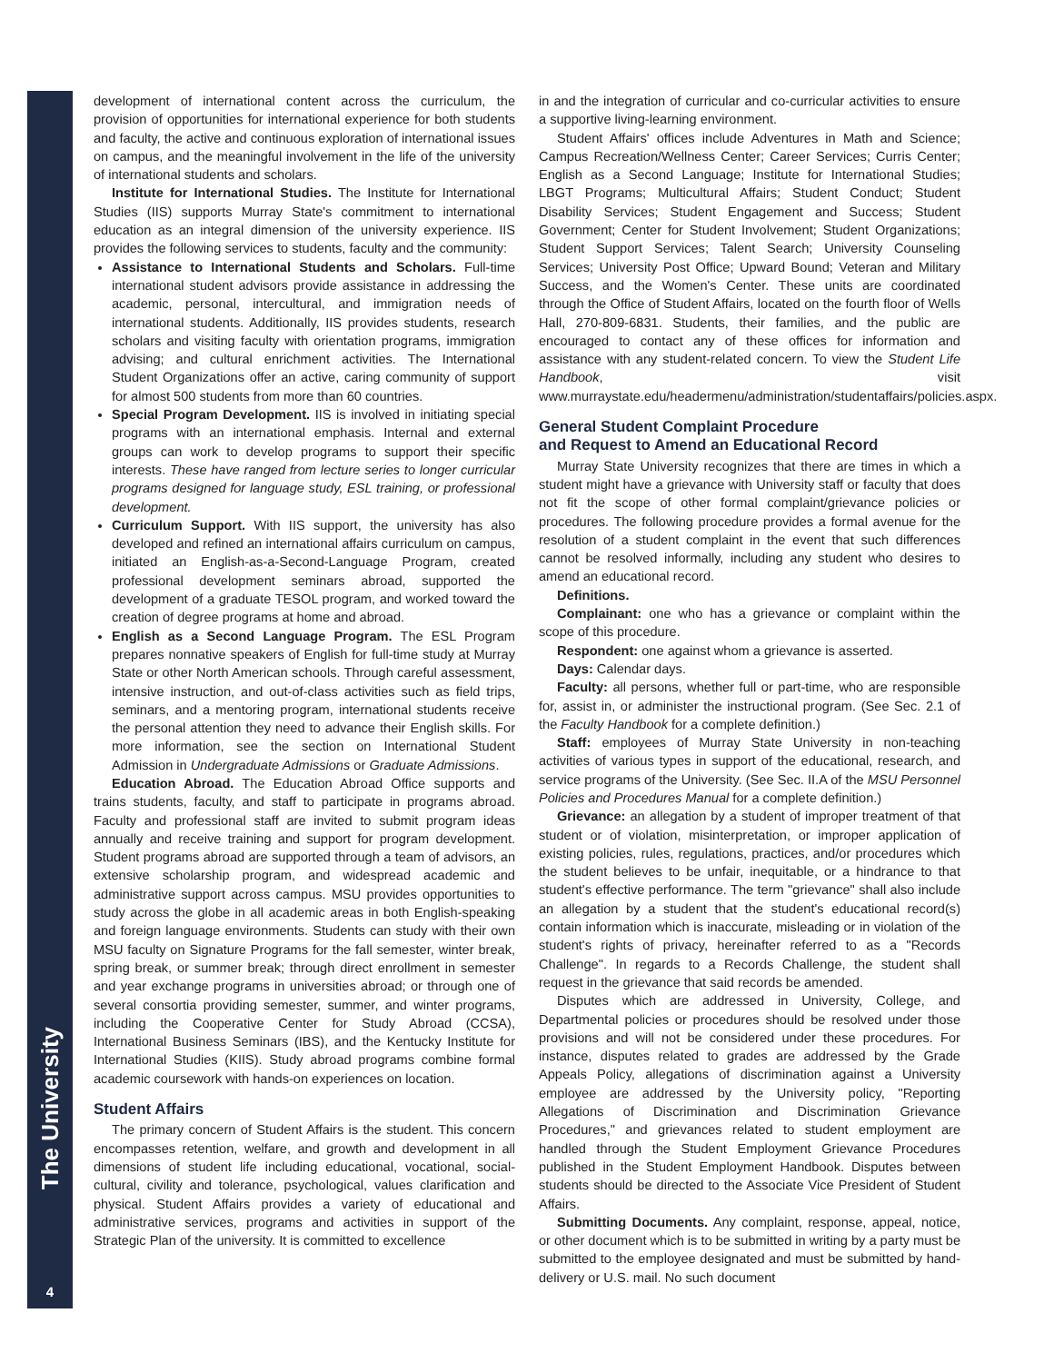The University
4
development of international content across the curriculum, the provision of opportunities for international experience for both students and faculty, the active and continuous exploration of international issues on campus, and the meaningful involvement in the life of the university of international students and scholars.
Institute for International Studies. The Institute for International Studies (IIS) supports Murray State's commitment to international education as an integral dimension of the university experience. IIS provides the following services to students, faculty and the community:
Assistance to International Students and Scholars. Full-time international student advisors provide assistance in addressing the academic, personal, intercultural, and immigration needs of international students. Additionally, IIS provides students, research scholars and visiting faculty with orientation programs, immigration advising; and cultural enrichment activities. The International Student Organizations offer an active, caring community of support for almost 500 students from more than 60 countries.
Special Program Development. IIS is involved in initiating special programs with an international emphasis. Internal and external groups can work to develop programs to support their specific interests. These have ranged from lecture series to longer curricular programs designed for language study, ESL training, or professional development.
Curriculum Support. With IIS support, the university has also developed and refined an international affairs curriculum on campus, initiated an English-as-a-Second-Language Program, created professional development seminars abroad, supported the development of a graduate TESOL program, and worked toward the creation of degree programs at home and abroad.
English as a Second Language Program. The ESL Program prepares nonnative speakers of English for full-time study at Murray State or other North American schools. Through careful assessment, intensive instruction, and out-of-class activities such as field trips, seminars, and a mentoring program, international students receive the personal attention they need to advance their English skills. For more information, see the section on International Student Admission in Undergraduate Admissions or Graduate Admissions.
Education Abroad. The Education Abroad Office supports and trains students, faculty, and staff to participate in programs abroad. Faculty and professional staff are invited to submit program ideas annually and receive training and support for program development. Student programs abroad are supported through a team of advisors, an extensive scholarship program, and widespread academic and administrative support across campus. MSU provides opportunities to study across the globe in all academic areas in both English-speaking and foreign language environments. Students can study with their own MSU faculty on Signature Programs for the fall semester, winter break, spring break, or summer break; through direct enrollment in semester and year exchange programs in universities abroad; or through one of several consortia providing semester, summer, and winter programs, including the Cooperative Center for Study Abroad (CCSA), International Business Seminars (IBS), and the Kentucky Institute for International Studies (KIIS). Study abroad programs combine formal academic coursework with hands-on experiences on location.
Student Affairs
The primary concern of Student Affairs is the student. This concern encompasses retention, welfare, and growth and development in all dimensions of student life including educational, vocational, social-cultural, civility and tolerance, psychological, values clarification and physical. Student Affairs provides a variety of educational and administrative services, programs and activities in support of the Strategic Plan of the university. It is committed to excellence
in and the integration of curricular and co-curricular activities to ensure a supportive living-learning environment.
Student Affairs' offices include Adventures in Math and Science; Campus Recreation/Wellness Center; Career Services; Curris Center; English as a Second Language; Institute for International Studies; LBGT Programs; Multicultural Affairs; Student Conduct; Student Disability Services; Student Engagement and Success; Student Government; Center for Student Involvement; Student Organizations; Student Support Services; Talent Search; University Counseling Services; University Post Office; Upward Bound; Veteran and Military Success, and the Women's Center. These units are coordinated through the Office of Student Affairs, located on the fourth floor of Wells Hall, 270-809-6831. Students, their families, and the public are encouraged to contact any of these offices for information and assistance with any student-related concern. To view the Student Life Handbook, visit www.murraystate.edu/headermenu/administration/studentaffairs/policies.aspx.
General Student Complaint Procedure
and Request to Amend an Educational Record
Murray State University recognizes that there are times in which a student might have a grievance with University staff or faculty that does not fit the scope of other formal complaint/grievance policies or procedures. The following procedure provides a formal avenue for the resolution of a student complaint in the event that such differences cannot be resolved informally, including any student who desires to amend an educational record.
Definitions.
Complainant: one who has a grievance or complaint within the scope of this procedure.
Respondent: one against whom a grievance is asserted.
Days: Calendar days.
Faculty: all persons, whether full or part-time, who are responsible for, assist in, or administer the instructional program. (See Sec. 2.1 of the Faculty Handbook for a complete definition.)
Staff: employees of Murray State University in non-teaching activities of various types in support of the educational, research, and service programs of the University. (See Sec. II.A of the MSU Personnel Policies and Procedures Manual for a complete definition.)
Grievance: an allegation by a student of improper treatment of that student or of violation, misinterpretation, or improper application of existing policies, rules, regulations, practices, and/or procedures which the student believes to be unfair, inequitable, or a hindrance to that student's effective performance. The term "grievance" shall also include an allegation by a student that the student's educational record(s) contain information which is inaccurate, misleading or in violation of the student's rights of privacy, hereinafter referred to as a "Records Challenge". In regards to a Records Challenge, the student shall request in the grievance that said records be amended.
Disputes which are addressed in University, College, and Departmental policies or procedures should be resolved under those provisions and will not be considered under these procedures. For instance, disputes related to grades are addressed by the Grade Appeals Policy, allegations of discrimination against a University employee are addressed by the University policy, "Reporting Allegations of Discrimination and Discrimination Grievance Procedures," and grievances related to student employment are handled through the Student Employment Grievance Procedures published in the Student Employment Handbook. Disputes between students should be directed to the Associate Vice President of Student Affairs.
Submitting Documents. Any complaint, response, appeal, notice, or other document which is to be submitted in writing by a party must be submitted to the employee designated and must be submitted by hand-delivery or U.S. mail. No such document